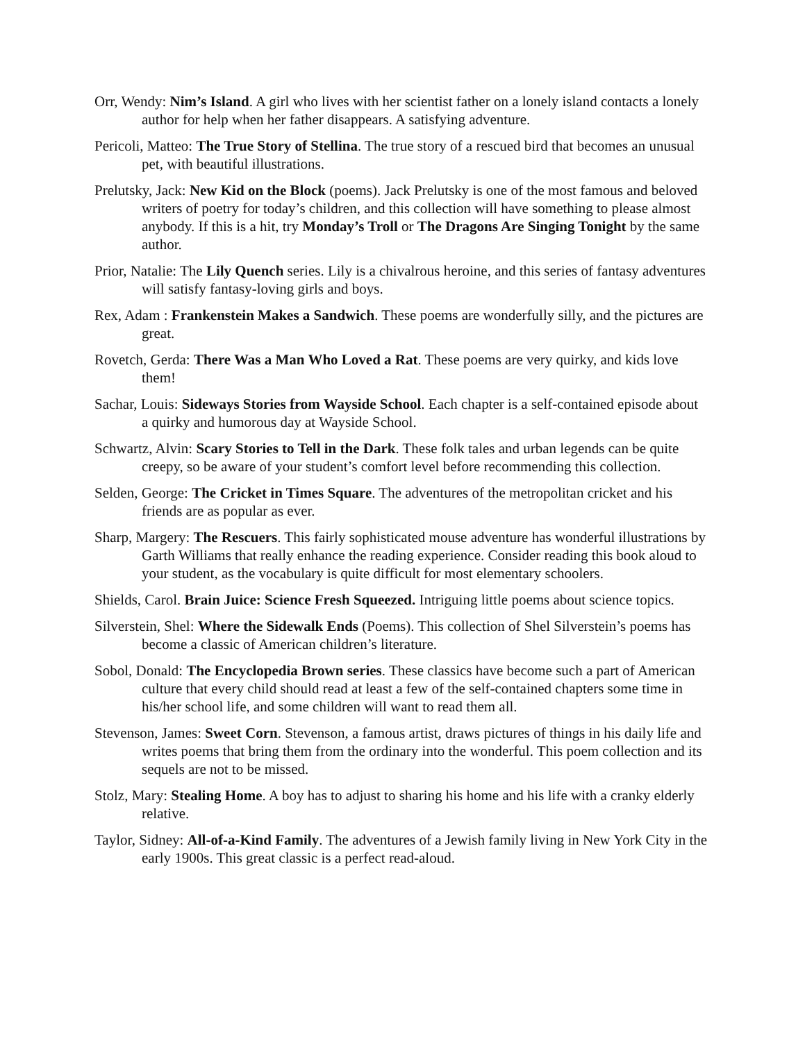Orr, Wendy: Nim’s Island. A girl who lives with her scientist father on a lonely island contacts a lonely author for help when her father disappears. A satisfying adventure.
Pericoli, Matteo: The True Story of Stellina. The true story of a rescued bird that becomes an unusual pet, with beautiful illustrations.
Prelutsky, Jack: New Kid on the Block (poems). Jack Prelutsky is one of the most famous and beloved writers of poetry for today’s children, and this collection will have something to please almost anybody. If this is a hit, try Monday’s Troll or The Dragons Are Singing Tonight by the same author.
Prior, Natalie: The Lily Quench series. Lily is a chivalrous heroine, and this series of fantasy adventures will satisfy fantasy-loving girls and boys.
Rex, Adam : Frankenstein Makes a Sandwich. These poems are wonderfully silly, and the pictures are great.
Rovetch, Gerda: There Was a Man Who Loved a Rat. These poems are very quirky, and kids love them!
Sachar, Louis: Sideways Stories from Wayside School. Each chapter is a self-contained episode about a quirky and humorous day at Wayside School.
Schwartz, Alvin: Scary Stories to Tell in the Dark. These folk tales and urban legends can be quite creepy, so be aware of your student’s comfort level before recommending this collection.
Selden, George: The Cricket in Times Square. The adventures of the metropolitan cricket and his friends are as popular as ever.
Sharp, Margery: The Rescuers. This fairly sophisticated mouse adventure has wonderful illustrations by Garth Williams that really enhance the reading experience. Consider reading this book aloud to your student, as the vocabulary is quite difficult for most elementary schoolers.
Shields, Carol. Brain Juice: Science Fresh Squeezed. Intriguing little poems about science topics.
Silverstein, Shel: Where the Sidewalk Ends (Poems). This collection of Shel Silverstein’s poems has become a classic of American children’s literature.
Sobol, Donald: The Encyclopedia Brown series. These classics have become such a part of American culture that every child should read at least a few of the self-contained chapters some time in his/her school life, and some children will want to read them all.
Stevenson, James: Sweet Corn. Stevenson, a famous artist, draws pictures of things in his daily life and writes poems that bring them from the ordinary into the wonderful. This poem collection and its sequels are not to be missed.
Stolz, Mary: Stealing Home. A boy has to adjust to sharing his home and his life with a cranky elderly relative.
Taylor, Sidney: All-of-a-Kind Family. The adventures of a Jewish family living in New York City in the early 1900s. This great classic is a perfect read-aloud.